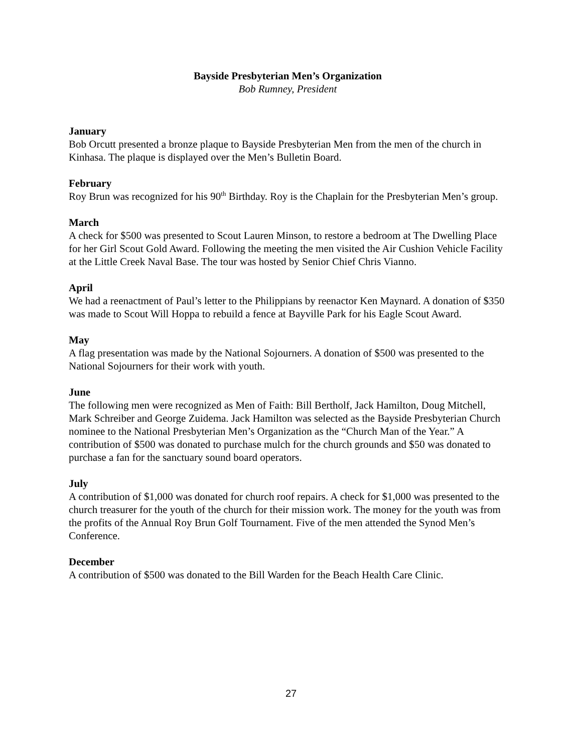Bayside Presbyterian Men’s Organization
Bob Rumney, President
January
Bob Orcutt presented a bronze plaque to Bayside Presbyterian Men from the men of the church in Kinhasa. The plaque is displayed over the Men’s Bulletin Board.
February
Roy Brun was recognized for his 90<sup>th</sup> Birthday. Roy is the Chaplain for the Presbyterian Men’s group.
March
A check for $500 was presented to Scout Lauren Minson, to restore a bedroom at The Dwelling Place for her Girl Scout Gold Award. Following the meeting the men visited the Air Cushion Vehicle Facility at the Little Creek Naval Base. The tour was hosted by Senior Chief Chris Vianno.
April
We had a reenactment of Paul’s letter to the Philippians by reenactor Ken Maynard. A donation of $350 was made to Scout Will Hoppa to rebuild a fence at Bayville Park for his Eagle Scout Award.
May
A flag presentation was made by the National Sojourners. A donation of $500 was presented to the National Sojourners for their work with youth.
June
The following men were recognized as Men of Faith: Bill Bertholf, Jack Hamilton, Doug Mitchell, Mark Schreiber and George Zuidema. Jack Hamilton was selected as the Bayside Presbyterian Church nominee to the National Presbyterian Men’s Organization as the “Church Man of the Year.” A contribution of $500 was donated to purchase mulch for the church grounds and $50 was donated to purchase a fan for the sanctuary sound board operators.
July
A contribution of $1,000 was donated for church roof repairs. A check for $1,000 was presented to the church treasurer for the youth of the church for their mission work. The money for the youth was from the profits of the Annual Roy Brun Golf Tournament. Five of the men attended the Synod Men’s Conference.
December
A contribution of $500 was donated to the Bill Warden for the Beach Health Care Clinic.
27